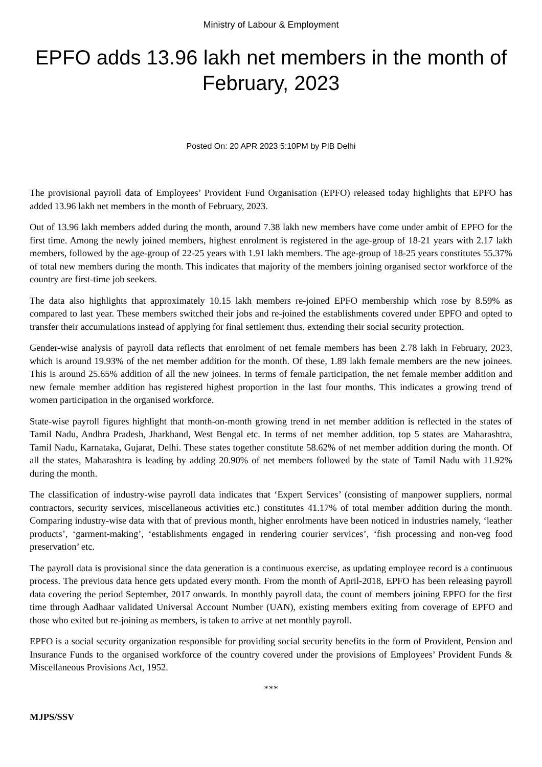Ministry of Labour & Employment
EPFO adds 13.96 lakh net members in the month of February, 2023
Posted On: 20 APR 2023 5:10PM by PIB Delhi
The provisional payroll data of Employees’ Provident Fund Organisation (EPFO) released today highlights that EPFO has added 13.96 lakh net members in the month of February, 2023.
Out of 13.96 lakh members added during the month, around 7.38 lakh new members have come under ambit of EPFO for the first time. Among the newly joined members, highest enrolment is registered in the age-group of 18-21 years with 2.17 lakh members, followed by the age-group of 22-25 years with 1.91 lakh members. The age-group of 18-25 years constitutes 55.37% of total new members during the month. This indicates that majority of the members joining organised sector workforce of the country are first-time job seekers.
The data also highlights that approximately 10.15 lakh members re-joined EPFO membership which rose by 8.59% as compared to last year. These members switched their jobs and re-joined the establishments covered under EPFO and opted to transfer their accumulations instead of applying for final settlement thus, extending their social security protection.
Gender-wise analysis of payroll data reflects that enrolment of net female members has been 2.78 lakh in February, 2023, which is around 19.93% of the net member addition for the month. Of these, 1.89 lakh female members are the new joinees. This is around 25.65% addition of all the new joinees. In terms of female participation, the net female member addition and new female member addition has registered highest proportion in the last four months. This indicates a growing trend of women participation in the organised workforce.
State-wise payroll figures highlight that month-on-month growing trend in net member addition is reflected in the states of Tamil Nadu, Andhra Pradesh, Jharkhand, West Bengal etc. In terms of net member addition, top 5 states are Maharashtra, Tamil Nadu, Karnataka, Gujarat, Delhi. These states together constitute 58.62% of net member addition during the month. Of all the states, Maharashtra is leading by adding 20.90% of net members followed by the state of Tamil Nadu with 11.92% during the month.
The classification of industry-wise payroll data indicates that ‘Expert Services’ (consisting of manpower suppliers, normal contractors, security services, miscellaneous activities etc.) constitutes 41.17% of total member addition during the month. Comparing industry-wise data with that of previous month, higher enrolments have been noticed in industries namely, ‘leather products’, ‘garment-making’, ‘establishments engaged in rendering courier services’, ‘fish processing and non-veg food preservation’ etc.
The payroll data is provisional since the data generation is a continuous exercise, as updating employee record is a continuous process. The previous data hence gets updated every month. From the month of April-2018, EPFO has been releasing payroll data covering the period September, 2017 onwards. In monthly payroll data, the count of members joining EPFO for the first time through Aadhaar validated Universal Account Number (UAN), existing members exiting from coverage of EPFO and those who exited but re-joining as members, is taken to arrive at net monthly payroll.
EPFO is a social security organization responsible for providing social security benefits in the form of Provident, Pension and Insurance Funds to the organised workforce of the country covered under the provisions of Employees’ Provident Funds & Miscellaneous Provisions Act, 1952.
***
MJPS/SSV